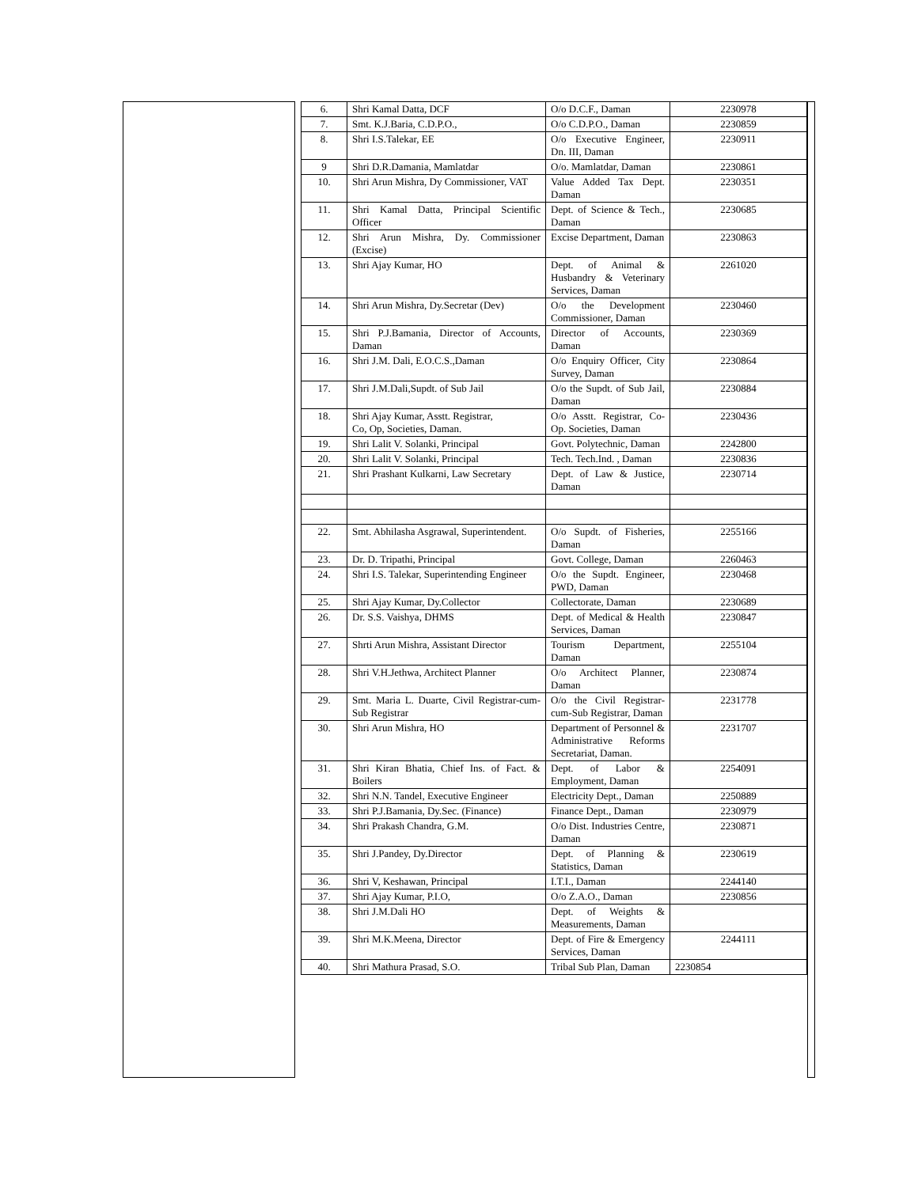| 6. | Shri Kamal Datta, DCF | O/o D.C.F., Daman | 2230978 |
| 7. | Smt. K.J.Baria, C.D.P.O., | O/o C.D.P.O., Daman | 2230859 |
| 8. | Shri I.S.Talekar, EE | O/o Executive Engineer, Dn. III, Daman | 2230911 |
| 9 | Shri D.R.Damania, Mamlatdar | O/o. Mamlatdar, Daman | 2230861 |
| 10. | Shri Arun Mishra, Dy Commissioner, VAT | Value Added Tax Dept. Daman | 2230351 |
| 11. | Shri Kamal Datta, Principal Scientific Officer | Dept. of Science & Tech., Daman | 2230685 |
| 12. | Shri Arun Mishra, Dy. Commissioner (Excise) | Excise Department, Daman | 2230863 |
| 13. | Shri Ajay Kumar, HO | Dept. of Animal & Husbandry & Veterinary Services, Daman | 2261020 |
| 14. | Shri Arun Mishra, Dy.Secretar (Dev) | O/o the Development Commissioner, Daman | 2230460 |
| 15. | Shri P.J.Bamania, Director of Accounts, Daman | Director of Accounts, Daman | 2230369 |
| 16. | Shri J.M. Dali, E.O.C.S.,Daman | O/o Enquiry Officer, City Survey, Daman | 2230864 |
| 17. | Shri J.M.Dali,Supdt. of Sub Jail | O/o the Supdt. of Sub Jail, Daman | 2230884 |
| 18. | Shri Ajay Kumar, Asstt. Registrar, Co, Op, Societies, Daman. | O/o Asstt. Registrar, Co-Op. Societies, Daman | 2230436 |
| 19. | Shri Lalit V. Solanki, Principal | Govt. Polytechnic, Daman | 2242800 |
| 20. | Shri Lalit V. Solanki, Principal | Tech. Tech.Ind. , Daman | 2230836 |
| 21. | Shri Prashant Kulkarni, Law Secretary | Dept. of Law & Justice, Daman | 2230714 |
| 22. | Smt. Abhilasha Asgrawal, Superintendent. | O/o Supdt. of Fisheries, Daman | 2255166 |
| 23. | Dr. D. Tripathi, Principal | Govt. College, Daman | 2260463 |
| 24. | Shri I.S. Talekar, Superintending Engineer | O/o the Supdt. Engineer, PWD, Daman | 2230468 |
| 25. | Shri Ajay Kumar, Dy.Collector | Collectorate, Daman | 2230689 |
| 26. | Dr. S.S. Vaishya, DHMS | Dept. of Medical & Health Services, Daman | 2230847 |
| 27. | Shrti Arun Mishra, Assistant Director | Tourism Department, Daman | 2255104 |
| 28. | Shri V.H.Jethwa, Architect Planner | O/o Architect Planner, Daman | 2230874 |
| 29. | Smt. Maria L. Duarte, Civil Registrar-cum-Sub Registrar | O/o the Civil Registrar-cum-Sub Registrar, Daman | 2231778 |
| 30. | Shri Arun Mishra, HO | Department of Personnel & Administrative Reforms Secretariat, Daman. | 2231707 |
| 31. | Shri Kiran Bhatia, Chief Ins. of Fact. & Boilers | Dept. of Labor & Employment, Daman | 2254091 |
| 32. | Shri N.N. Tandel, Executive Engineer | Electricity Dept., Daman | 2250889 |
| 33. | Shri P.J.Bamania, Dy.Sec. (Finance) | Finance Dept., Daman | 2230979 |
| 34. | Shri Prakash Chandra, G.M. | O/o Dist. Industries Centre, Daman | 2230871 |
| 35. | Shri J.Pandey, Dy.Director | Dept. of Planning & Statistics, Daman | 2230619 |
| 36. | Shri V, Keshawan, Principal | I.T.I., Daman | 2244140 |
| 37. | Shri Ajay Kumar, P.I.O, | O/o Z.A.O., Daman | 2230856 |
| 38. | Shri J.M.Dali HO | Dept. of Weights & Measurements, Daman | |
| 39. | Shri M.K.Meena, Director | Dept. of Fire & Emergency Services, Daman | 2244111 |
| 40. | Shri Mathura Prasad, S.O. | Tribal Sub Plan, Daman | 2230854 |